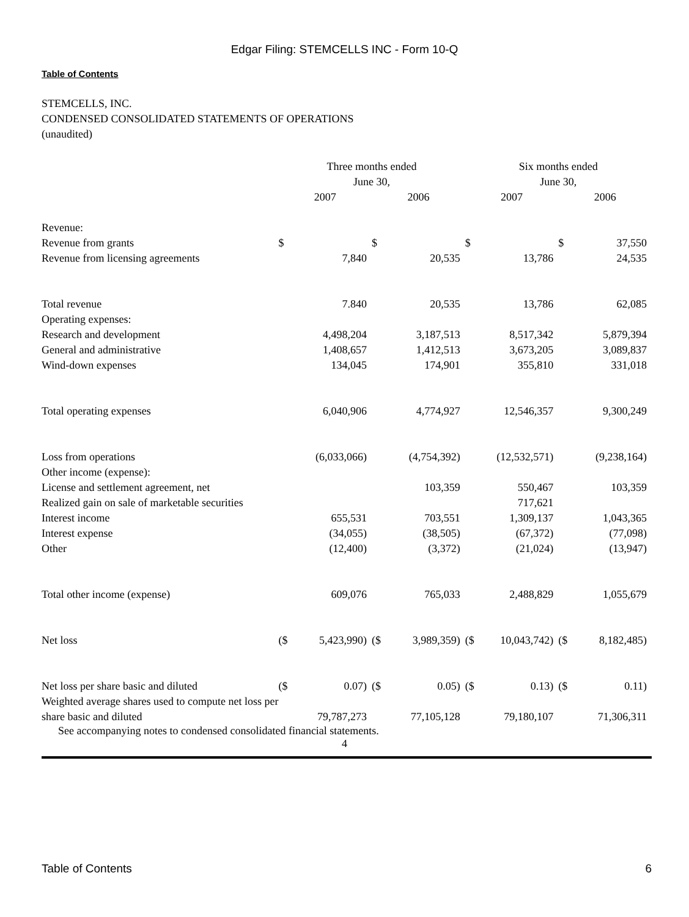Edgar Filing: STEMCELLS INC - Form 10-Q
Table of Contents
STEMCELLS, INC.
CONDENSED CONSOLIDATED STATEMENTS OF OPERATIONS
(unaudited)
| | Three months ended June 30, | | | | Six months ended June 30, | | | |
| --- | --- | --- | --- | --- | --- | --- | --- | --- |
| | 2007 | | 2006 | | 2007 | | 2006 | |
| Revenue: | | | | | | | | |
| Revenue from grants | $ | | $ | | $ | | $ | 37,550 |
| Revenue from licensing agreements | | 7,840 | | 20,535 | | 13,786 | | 24,535 |
| Total revenue | | 7.840 | | 20,535 | | 13,786 | | 62,085 |
| Operating expenses: | | | | | | | | |
| Research and development | | 4,498,204 | | 3,187,513 | | 8,517,342 | | 5,879,394 |
| General and administrative | | 1,408,657 | | 1,412,513 | | 3,673,205 | | 3,089,837 |
| Wind-down expenses | | 134,045 | | 174,901 | | 355,810 | | 331,018 |
| Total operating expenses | | 6,040,906 | | 4,774,927 | | 12,546,357 | | 9,300,249 |
| Loss from operations | | (6,033,066) | | (4,754,392) | | (12,532,571) | | (9,238,164) |
| Other income (expense): | | | | | | | | |
| License and settlement agreement, net | | | | 103,359 | | 550,467 | | 103,359 |
| Realized gain on sale of marketable securities | | | | | | 717,621 | | |
| Interest income | | 655,531 | | 703,551 | | 1,309,137 | | 1,043,365 |
| Interest expense | | (34,055) | | (38,505) | | (67,372) | | (77,098) |
| Other | | (12,400) | | (3,372) | | (21,024) | | (13,947) |
| Total other income (expense) | | 609,076 | | 765,033 | | 2,488,829 | | 1,055,679 |
| Net loss | ($ | 5,423,990) | ($ | 3,989,359) | ($ | 10,043,742) | ($ | 8,182,485) |
| Net loss per share basic and diluted | ($ | 0.07) | ($ | 0.05) | ($ | 0.13) | ($ | 0.11) |
| Weighted average shares used to compute net loss per share basic and diluted | | 79,787,273 | | 77,105,128 | | 79,180,107 | | 71,306,311 |
See accompanying notes to condensed consolidated financial statements.
4
Table of Contents 6